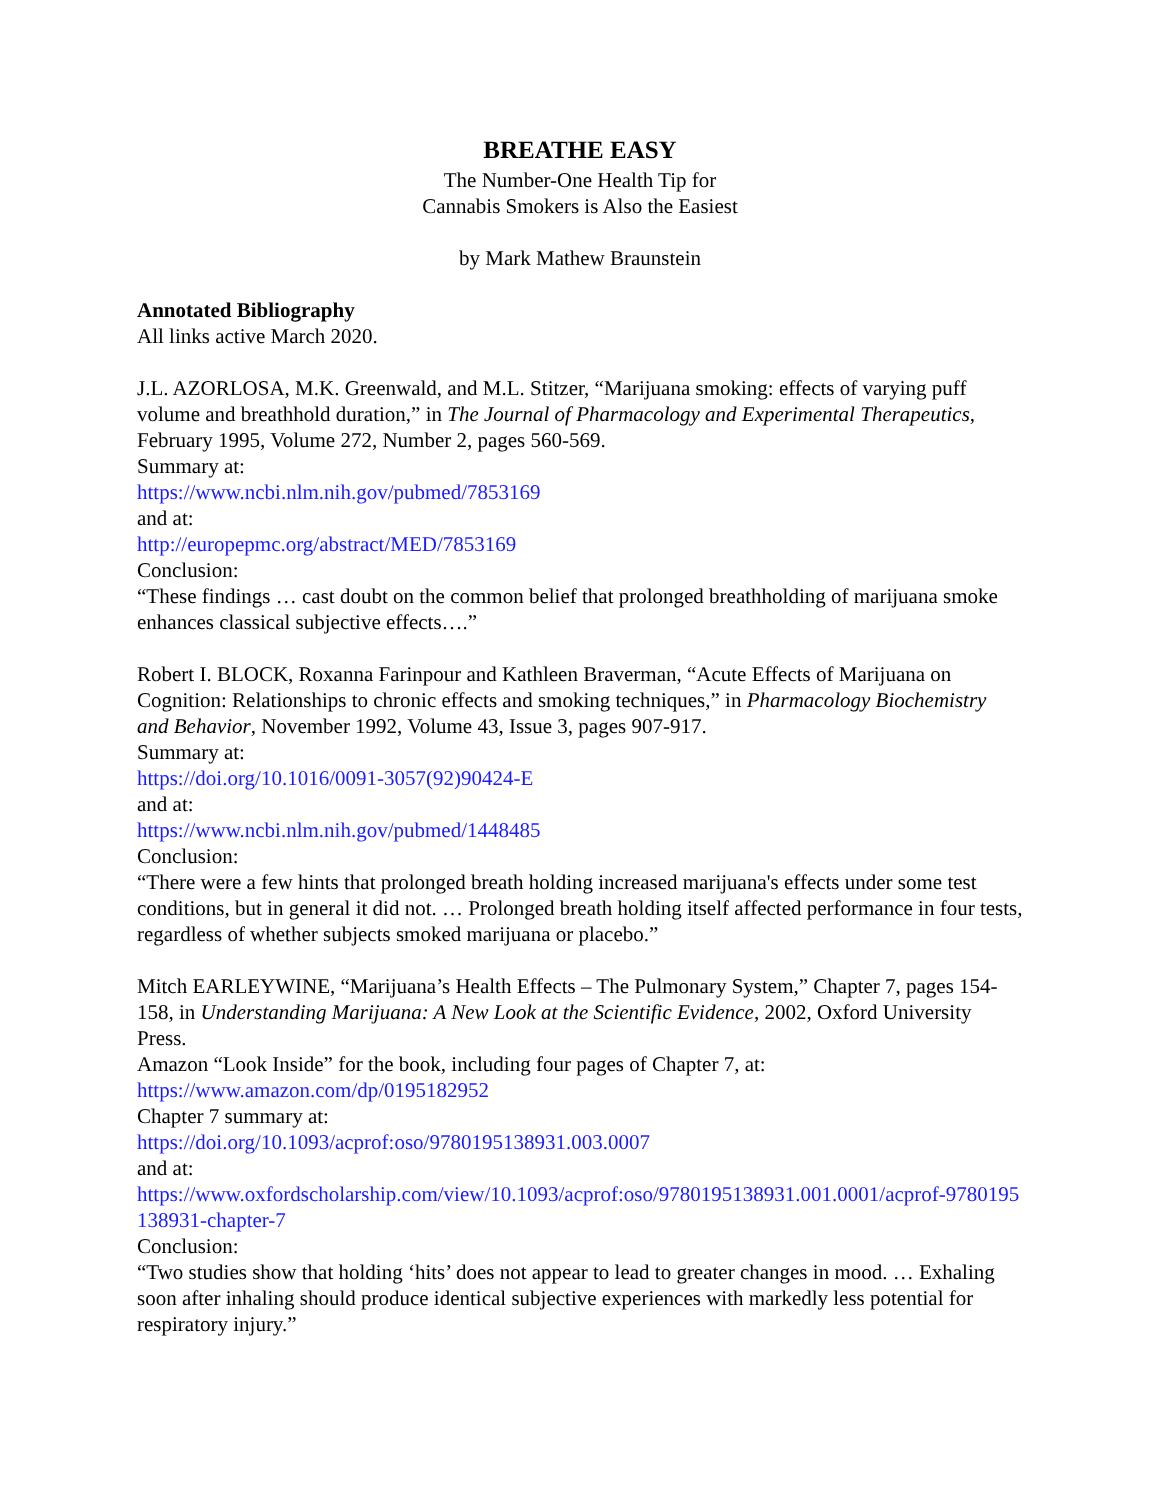BREATHE EASY
The Number-One Health Tip for
Cannabis Smokers is Also the Easiest
by Mark Mathew Braunstein
Annotated Bibliography
All links active March 2020.
J.L. AZORLOSA, M.K. Greenwald, and M.L. Stitzer, “Marijuana smoking: effects of varying puff volume and breathhold duration,” in The Journal of Pharmacology and Experimental Therapeutics, February 1995, Volume 272, Number 2, pages 560-569.
Summary at:
https://www.ncbi.nlm.nih.gov/pubmed/7853169
and at:
http://europepmc.org/abstract/MED/7853169
Conclusion:
“These findings … cast doubt on the common belief that prolonged breathholding of marijuana smoke enhances classical subjective effects….”
Robert I. BLOCK, Roxanna Farinpour and Kathleen Braverman, “Acute Effects of Marijuana on Cognition: Relationships to chronic effects and smoking techniques,” in Pharmacology Biochemistry and Behavior, November 1992, Volume 43, Issue 3, pages 907-917.
Summary at:
https://doi.org/10.1016/0091-3057(92)90424-E
and at:
https://www.ncbi.nlm.nih.gov/pubmed/1448485
Conclusion:
“There were a few hints that prolonged breath holding increased marijuana's effects under some test conditions, but in general it did not. … Prolonged breath holding itself affected performance in four tests, regardless of whether subjects smoked marijuana or placebo.”
Mitch EARLEYWINE, “Marijuana’s Health Effects – The Pulmonary System,” Chapter 7, pages 154-158, in Understanding Marijuana: A New Look at the Scientific Evidence, 2002, Oxford University Press.
Amazon “Look Inside” for the book, including four pages of Chapter 7, at:
https://www.amazon.com/dp/0195182952
Chapter 7 summary at:
https://doi.org/10.1093/acprof:oso/9780195138931.003.0007
and at:
https://www.oxfordscholarship.com/view/10.1093/acprof:oso/9780195138931.001.0001/acprof-9780195138931-chapter-7
Conclusion:
“Two studies show that holding ‘hits’ does not appear to lead to greater changes in mood. … Exhaling soon after inhaling should produce identical subjective experiences with markedly less potential for respiratory injury.”